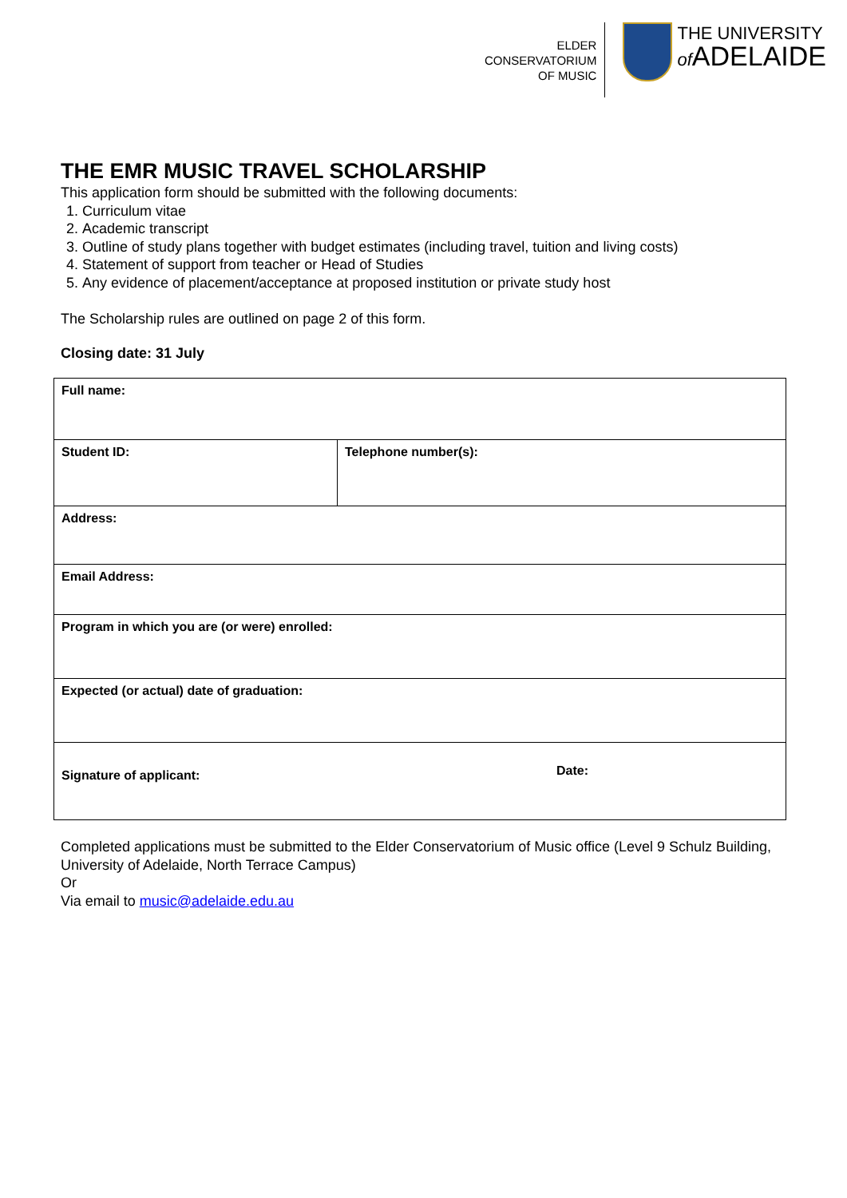ELDER
CONSERVATORIUM
OF MUSIC
THE UNIVERSITY
of ADELAIDE
THE EMR MUSIC TRAVEL SCHOLARSHIP
This application form should be submitted with the following documents:
1. Curriculum vitae
2. Academic transcript
3. Outline of study plans together with budget estimates (including travel, tuition and living costs)
4. Statement of support from teacher or Head of Studies
5. Any evidence of placement/acceptance at proposed institution or private study host
The Scholarship rules are outlined on page 2 of this form.
Closing date: 31 July
| Full name: | |
| Student ID: | Telephone number(s): |
| Address: | |
| Email Address: | |
| Program in which you are (or were) enrolled: | |
| Expected (or actual) date of graduation: | |
| Signature of applicant: Date: | |
Completed applications must be submitted to the Elder Conservatorium of Music office (Level 9 Schulz Building, University of Adelaide, North Terrace Campus)
Or
Via email to music@adelaide.edu.au